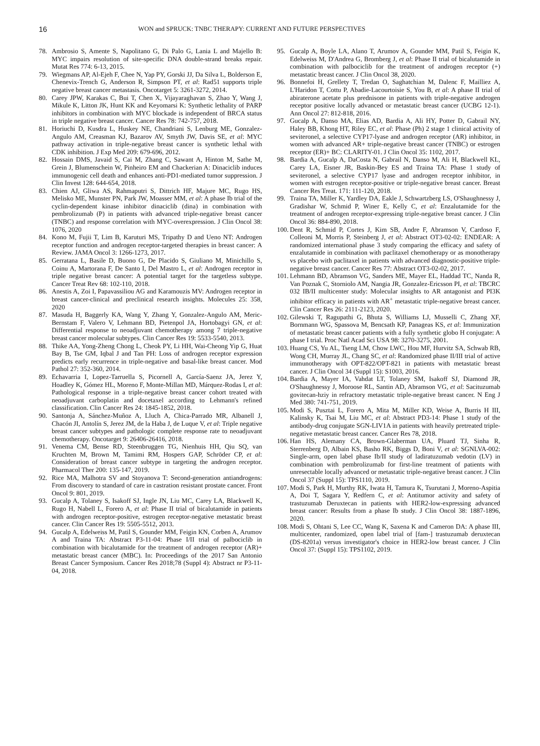16
WON and SPRUCK: TNBC THERAPY: CURRENT AND FUTURE PERSPECTIVES
78. Ambrosio S, Amente S, Napolitano G, Di Palo G, Lania L and Majello B: MYC impairs resolution of site-specific DNA double-strand breaks repair. Mutat Res 774: 6-13, 2015.
79. Wiegmans AP, Al-Ejeh F, Chee N, Yap PY, Gorski JJ, Da Silva L, Bolderson E, Chenevix-Trench G, Anderson R, Simpson PT, et al: Rad51 supports triple negative breast cancer metastasis. Oncotarget 5: 3261-3272, 2014.
80. Carey JPW, Karakas C, Bui T, Chen X, Vijayaraghavan S, Zhao Y, Wang J, Mikule K, Litton JK, Hunt KK and Keyomarsi K: Synthetic lethality of PARP inhibitors in combination with MYC blockade is independent of BRCA status in triple negative breast cancer. Cancer Res 78: 742-757, 2018.
81. Horiuchi D, Kusdra L, Huskey NE, Chandriani S, Lenburg ME, Gonzalez-Angulo AM, Creasman KJ, Bazarov AV, Smyth JW, Davis SE, et al: MYC pathway activation in triple-negative breast cancer is synthetic lethal with CDK inhibition. J Exp Med 209: 679-696, 2012.
82. Hossain DMS, Javaid S, Cai M, Zhang C, Sawant A, Hinton M, Sathe M, Grein J, Blumenschein W, Pinheiro EM and Chackerian A: Dinaciclib induces immunogenic cell death and enhances anti-PD1-mediated tumor suppression. J Clin Invest 128: 644-654, 2018.
83. Chien AJ, Gliwa AS, Rahmaputri S, Dittrich HF, Majure MC, Rugo HS, Melisko ME, Munster PN, Park JW, Moasser MM, et al: A phase Ib trial of the cyclin-dependent kinase inhibitor dinaciclib (dina) in combination with pembrolizumab (P) in patients with advanced triple-negative breast cancer (TNBC) and response correlation with MYC-overexpression. J Clin Oncol 38: 1076, 2020
84. Kono M, Fujii T, Lim B, Karuturi MS, Tripathy D and Ueno NT: Androgen receptor function and androgen receptor-targeted therapies in breast cancer: A Review. JAMA Oncol 3: 1266-1273, 2017.
85. Gerratana L, Basile D, Buono G, De Placido S, Giuliano M, Minichillo S, Coinu A, Martorana F, De Santo I, Del Mastro L, et al: Androgen receptor in triple negative breast cancer: A potential target for the targetless subtype. Cancer Treat Rev 68: 102-110, 2018.
86. Anestis A, Zoi I, Papavassiliou AG and Karamouzis MV: Androgen receptor in breast cancer-clinical and preclinical research insights. Molecules 25: 358, 2020
87. Masuda H, Baggerly KA, Wang Y, Zhang Y, Gonzalez-Angulo AM, Meric-Bernstam F, Valero V, Lehmann BD, Pietenpol JA, Hortobagyi GN, et al: Differential response to neoadjuvant chemotherapy among 7 triple-negative breast cancer molecular subtypes. Clin Cancer Res 19: 5533-5540, 2013.
88. Thike AA, Yong-Zheng Chong L, Cheok PY, Li HH, Wai-Cheong Yip G, Huat Bay B, Tse GM, Iqbal J and Tan PH: Loss of androgen receptor expression predicts early recurrence in triple-negative and basal-like breast cancer. Mod Pathol 27: 352-360, 2014.
89. Echavarria I, Lopez-Tarruella S, Picornell A, García-Saenz JA, Jerez Y, Hoadley K, Gómez HL, Moreno F, Monte-Millan MD, Márquez-Rodas I, et al: Pathological response in a triple-negative breast cancer cohort treated with neoadjuvant carboplatin and docetaxel according to Lehmann's refined classification. Clin Cancer Res 24: 1845-1852, 2018.
90. Santonja A, Sánchez-Muñoz A, Lluch A, Chica-Parrado MR, Albanell J, Chacón JI, Antolín S, Jerez JM, de la Haba J, de Luque V, et al: Triple negative breast cancer subtypes and pathologic complete response rate to neoadjuvant chemotherapy. Oncotarget 9: 26406-26416, 2018.
91. Venema CM, Bense RD, Steenbruggen TG, Nienhuis HH, Qiu SQ, van Kruchten M, Brown M, Tamimi RM, Hospers GAP, Schröder CP, et al: Consideration of breast cancer subtype in targeting the androgen receptor. Pharmacol Ther 200: 135-147, 2019.
92. Rice MA, Malhotra SV and Stoyanova T: Second-generation antiandrogens: From discovery to standard of care in castration resistant prostate cancer. Front Oncol 9: 801, 2019.
93. Gucalp A, Tolaney S, Isakoff SJ, Ingle JN, Liu MC, Carey LA, Blackwell K, Rugo H, Nabell L, Forero A, et al: Phase II trial of bicalutamide in patients with androgen receptor-positive, estrogen receptor-negative metastatic breast cancer. Clin Cancer Res 19: 5505-5512, 2013.
94. Gucalp A, Edelweiss M, Patil S, Gounder MM, Feigin KN, Corben A, Arumov A and Traina TA: Abstract P3-11-04: Phase I/II trial of palbociclib in combination with bicalutamide for the treatment of androgen receptor (AR)+ metastatic breast cancer (MBC). In: Proceedings of the 2017 San Antonio Breast Cancer Symposium. Cancer Res 2018;78 (Suppl 4): Abstract nr P3-11-04, 2018.
95. Gucalp A, Boyle LA, Alano T, Arumov A, Gounder MM, Patil S, Feigin K, Edelweiss M, D'Andrea G, Bromberg J, et al: Phase II trial of bicalutamide in combination with palbociclib for the treatment of androgen receptor (+) metastatic breast cancer. J Clin Oncol 38, 2020.
96. Bonnefoi H, Grellety T, Tredan O, Saghatchian M, Dalenc F, Mailliez A, L'Haridon T, Cottu P, Abadie-Lacourtoisie S, You B, et al: A phase II trial of abiraterone acetate plus prednisone in patients with triple-negative androgen receptor positive locally advanced or metastatic breast cancer (UCBG 12-1). Ann Oncol 27: 812-818, 2016.
97. Gucalp A, Danso MA, Elias AD, Bardia A, Ali HY, Potter D, Gabrail NY, Haley BB, Khong HT, Riley EC, et al: Phase (Ph) 2 stage 1 clinical activity of seviteronel, a selective CYP17-lyase and androgen receptor (AR) inhibitor, in women with advanced AR+ triple-negative breast cancer (TNBC) or estrogen receptor (ER)+ BC: CLARITY-01. J Clin Oncol 35: 1102, 2017.
98. Bardia A, Gucalp A, DaCosta N, Gabrail N, Danso M, Ali H, Blackwell KL, Carey LA, Eisner JR, Baskin-Bey ES and Traina TA: Phase 1 study of seviteronel, a selective CYP17 lyase and androgen receptor inhibitor, in women with estrogen receptor-positive or triple-negative breast cancer. Breast Cancer Res Treat. 171: 111-120, 2018.
99. Traina TA, Miller K, Yardley DA, Eakle J, Schwartzberg LS, O'Shaughnessy J, Gradishar W, Schmid P, Winer E, Kelly C, et al: Enzalutamide for the treatment of androgen receptor-expressing triple-negative breast cancer. J Clin Oncol 36: 884-890, 2018.
100. Dent R, Schmid P, Cortes J, Kim SB, Andre F, Abramson V, Cardoso F, Colleoni M, Morris P, Steinberg J, et al: Abstract OT3-02-02: ENDEAR: A randomized international phase 3 study comparing the efficacy and safety of enzalutamide in combination with paclitaxel chemotherapy or as monotherapy vs placebo with paclitaxel in patients with advanced diagnostic-positive triple-negative breast cancer. Cancer Res 77: Abstract OT3-02-02, 2017.
101. Lehmann BD, Abramson VG, Sanders ME, Mayer EL, Haddad TC, Nanda R, Van Poznak C, Storniolo AM, Nangia JR, Gonzalez-Ericsson PI, et al: TBCRC 032 IB/II multicenter study: Molecular insights to AR antagonist and PI3K inhibitor efficacy in patients with AR<sup>+</sup> metastatic triple-negative breast cancer. Clin Cancer Res 26: 2111-2123, 2020.
102. Gilewski T, Ragupathi G, Bhuta S, Williams LJ, Musselli C, Zhang XF, Bornmann WG, Spassova M, Bencsath KP, Panageas KS, et al: Immunization of metastatic breast cancer patients with a fully synthetic globo H conjugate: A phase I trial. Proc Natl Acad Sci USA 98: 3270-3275, 2001.
103. Huang CS, Yu AL, Tseng LM, Chow LWC, Hou MF, Hurvitz SA, Schwab RB, Wong CH, Murray JL, Chang SC, et al: Randomized phase II/III trial of active immunotherapy with OPT-822/OPT-821 in patients with metastatic breast cancer. J Clin Oncol 34 (Suppl 15): S1003, 2016.
104. Bardia A, Mayer IA, Vahdat LT, Tolaney SM, Isakoff SJ, Diamond JR, O'Shaughnessy J, Moroose RL, Santin AD, Abramson VG, et al: Sacituzumab govitecan-hziy in refractory metastatic triple-negative breast cancer. N Eng J Med 380: 741-751, 2019.
105. Modi S, Pusztai L, Forero A, Mita M, Miller KD, Weise A, Burris H III, Kalinsky K, Tsai M, Liu MC, et al: Abstract PD3-14: Phase 1 study of the antibody-drug conjugate SGN-LIV1A in patients with heavily pretreated triple-negative metastatic breast cancer. Cancer Res 78, 2018.
106. Han HS, Alemany CA, Brown-Glaberman UA, Pluard TJ, Sinha R, Sterrenberg D, Albain KS, Basho RK, Biggs D, Boni V, et al: SGNLVA-002: Single-arm, open label phase Ib/II study of ladiratuzumab vedotin (LV) in combination with pembrolizumab for first-line treatment of patients with unresectable locally advanced or metastatic triple-negative breast cancer. J Clin Oncol 37 (Suppl 15): TPS1110, 2019.
107. Modi S, Park H, Murthy RK, Iwata H, Tamura K, Tsurutani J, Moreno-Aspitia A, Doi T, Sagara Y, Redfern C, et al: Antitumor activity and safety of trastuzumab Deruxtecan in patients with HER2-low-expressing advanced breast cancer: Results from a phase Ib study. J Clin Oncol 38: 1887-1896, 2020.
108. Modi S, Ohtani S, Lee CC, Wang K, Saxena K and Cameron DA: A phase III, multicenter, randomized, open label trial of [fam-] trastuzumab deruxtecan (DS-8201a) versus investigator's choice in HER2-low breast cancer. J Clin Oncol 37: (Suppl 15): TPS1102, 2019.